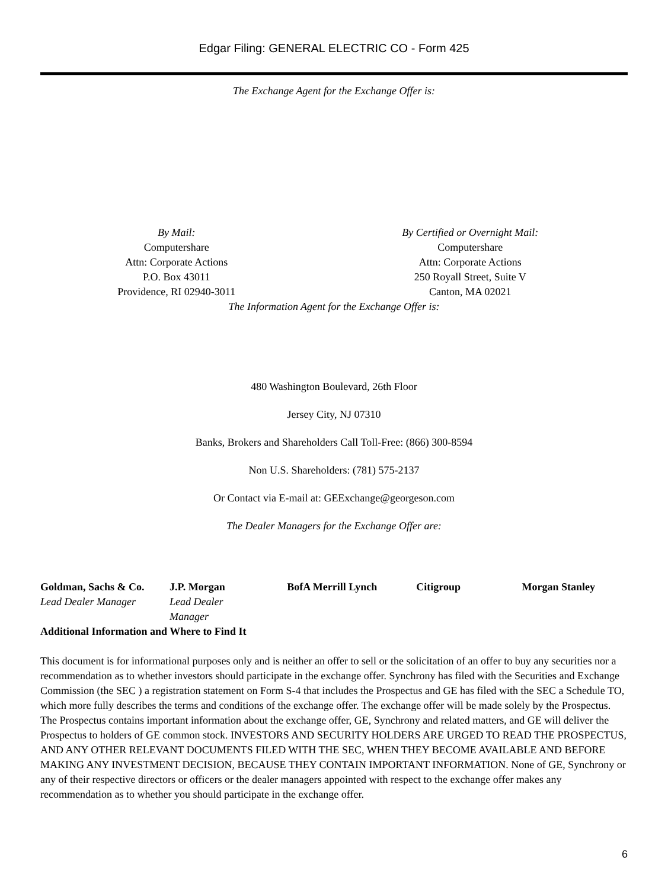Edgar Filing: GENERAL ELECTRIC CO - Form 425
The Exchange Agent for the Exchange Offer is:
| By Mail: Computershare Attn: Corporate Actions P.O. Box 43011 Providence, RI 02940-3011 | By Certified or Overnight Mail: Computershare Attn: Corporate Actions 250 Royall Street, Suite V Canton, MA 02021 |
The Information Agent for the Exchange Offer is:
480 Washington Boulevard, 26th Floor
Jersey City, NJ 07310
Banks, Brokers and Shareholders Call Toll-Free: (866) 300-8594
Non U.S. Shareholders: (781) 575-2137
Or Contact via E-mail at: GEExchange@georgeson.com
The Dealer Managers for the Exchange Offer are:
| Goldman, Sachs & Co. Lead Dealer Manager | J.P. Morgan Lead Dealer Manager | BofA Merrill Lynch | Citigroup | Morgan Stanley |
Additional Information and Where to Find It
This document is for informational purposes only and is neither an offer to sell or the solicitation of an offer to buy any securities nor a recommendation as to whether investors should participate in the exchange offer. Synchrony has filed with the Securities and Exchange Commission (the SEC ) a registration statement on Form S-4 that includes the Prospectus and GE has filed with the SEC a Schedule TO, which more fully describes the terms and conditions of the exchange offer. The exchange offer will be made solely by the Prospectus. The Prospectus contains important information about the exchange offer, GE, Synchrony and related matters, and GE will deliver the Prospectus to holders of GE common stock. INVESTORS AND SECURITY HOLDERS ARE URGED TO READ THE PROSPECTUS, AND ANY OTHER RELEVANT DOCUMENTS FILED WITH THE SEC, WHEN THEY BECOME AVAILABLE AND BEFORE MAKING ANY INVESTMENT DECISION, BECAUSE THEY CONTAIN IMPORTANT INFORMATION. None of GE, Synchrony or any of their respective directors or officers or the dealer managers appointed with respect to the exchange offer makes any recommendation as to whether you should participate in the exchange offer.
6